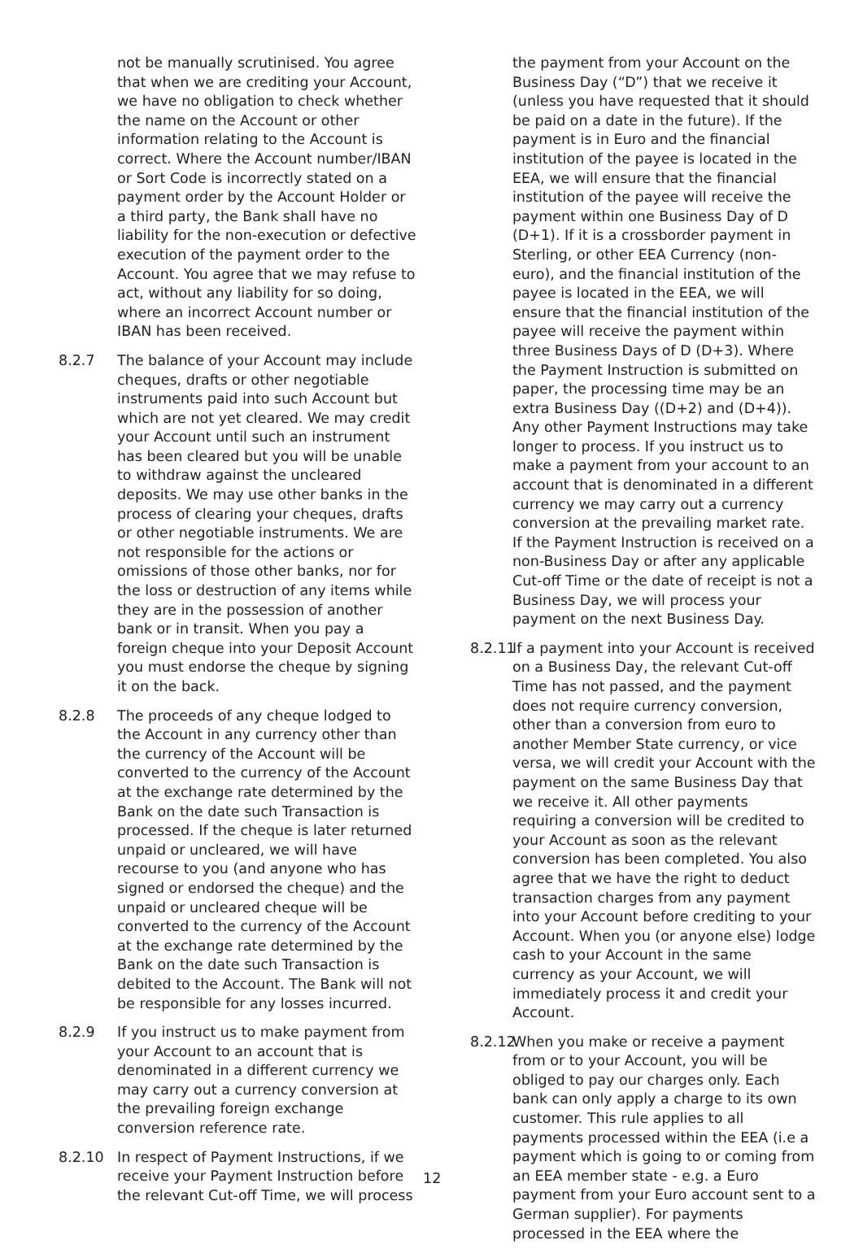not be manually scrutinised. You agree that when we are crediting your Account, we have no obligation to check whether the name on the Account or other information relating to the Account is correct. Where the Account number/IBAN or Sort Code is incorrectly stated on a payment order by the Account Holder or a third party, the Bank shall have no liability for the non-execution or defective execution of the payment order to the Account. You agree that we may refuse to act, without any liability for so doing, where an incorrect Account number or IBAN has been received.
8.2.7 The balance of your Account may include cheques, drafts or other negotiable instruments paid into such Account but which are not yet cleared. We may credit your Account until such an instrument has been cleared but you will be unable to withdraw against the uncleared deposits. We may use other banks in the process of clearing your cheques, drafts or other negotiable instruments. We are not responsible for the actions or omissions of those other banks, nor for the loss or destruction of any items while they are in the possession of another bank or in transit. When you pay a foreign cheque into your Deposit Account you must endorse the cheque by signing it on the back.
8.2.8 The proceeds of any cheque lodged to the Account in any currency other than the currency of the Account will be converted to the currency of the Account at the exchange rate determined by the Bank on the date such Transaction is processed. If the cheque is later returned unpaid or uncleared, we will have recourse to you (and anyone who has signed or endorsed the cheque) and the unpaid or uncleared cheque will be converted to the currency of the Account at the exchange rate determined by the Bank on the date such Transaction is debited to the Account. The Bank will not be responsible for any losses incurred.
8.2.9 If you instruct us to make payment from your Account to an account that is denominated in a different currency we may carry out a currency conversion at the prevailing foreign exchange conversion reference rate.
8.2.10 In respect of Payment Instructions, if we receive your Payment Instruction before the relevant Cut-off Time, we will process
the payment from your Account on the Business Day (“D”) that we receive it (unless you have requested that it should be paid on a date in the future). If the payment is in Euro and the financial institution of the payee is located in the EEA, we will ensure that the financial institution of the payee will receive the payment within one Business Day of D (D+1). If it is a crossborder payment in Sterling, or other EEA Currency (non-euro), and the financial institution of the payee is located in the EEA, we will ensure that the financial institution of the payee will receive the payment within three Business Days of D (D+3). Where the Payment Instruction is submitted on paper, the processing time may be an extra Business Day ((D+2) and (D+4)). Any other Payment Instructions may take longer to process. If you instruct us to make a payment from your account to an account that is denominated in a different currency we may carry out a currency conversion at the prevailing market rate. If the Payment Instruction is received on a non-Business Day or after any applicable Cut-off Time or the date of receipt is not a Business Day, we will process your payment on the next Business Day.
8.2.11
If a payment into your Account is received on a Business Day, the relevant Cut-off Time has not passed, and the payment does not require currency conversion, other than a conversion from euro to another Member State currency, or vice versa, we will credit your Account with the payment on the same Business Day that we receive it. All other payments requiring a conversion will be credited to your Account as soon as the relevant conversion has been completed. You also agree that we have the right to deduct transaction charges from any payment into your Account before crediting to your Account. When you (or anyone else) lodge cash to your Account in the same currency as your Account, we will immediately process it and credit your Account.
8.2.12
When you make or receive a payment from or to your Account, you will be obliged to pay our charges only. Each bank can only apply a charge to its own customer. This rule applies to all payments processed within the EEA (i.e a payment which is going to or coming from an EEA member state - e.g. a Euro payment from your Euro account sent to a German supplier). For payments processed in the EEA where the
12